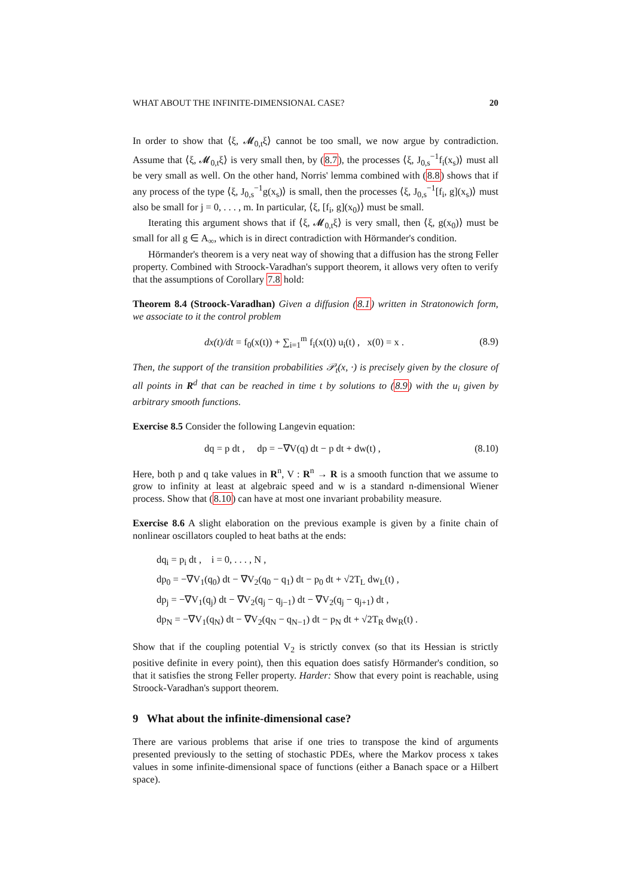WHAT ABOUT THE INFINITE-DIMENSIONAL CASE? 20
In order to show that ⟨ξ, 𝓜<sub>0,t</sub>ξ⟩ cannot be too small, we now argue by contradiction. Assume that ⟨ξ, 𝓜<sub>0,t</sub>ξ⟩ is very small then, by (8.7), the processes ⟨ξ, J<sub>0,s</sub><sup>−1</sup>f<sub>i</sub>(x<sub>s</sub>)⟩ must all be very small as well. On the other hand, Norris' lemma combined with (8.8) shows that if any process of the type ⟨ξ, J<sub>0,s</sub><sup>−1</sup>g(x<sub>s</sub>)⟩ is small, then the processes ⟨ξ, J<sub>0,s</sub><sup>−1</sup>[f<sub>i</sub>, g](x<sub>s</sub>)⟩ must also be small for j = 0, . . . , m. In particular, ⟨ξ, [f<sub>i</sub>, g](x<sub>0</sub>)⟩ must be small.
Iterating this argument shows that if ⟨ξ, 𝓜<sub>0,t</sub>ξ⟩ is very small, then ⟨ξ, g(x<sub>0</sub>)⟩ must be small for all g ∈ A<sub>∞</sub>, which is in direct contradiction with Hörmander's condition.
Hörmander's theorem is a very neat way of showing that a diffusion has the strong Feller property. Combined with Stroock-Varadhan's support theorem, it allows very often to verify that the assumptions of Corollary 7.8 hold:
Theorem 8.4 (Stroock-Varadhan) Given a diffusion (8.1) written in Stratonowich form, we associate to it the control problem
dx(t)/dt = f<sub>0</sub>(x(t)) + ∑<sub>i=1</sub><sup>m</sup> f<sub>i</sub>(x(t)) u<sub>i</sub>(t) , x(0) = x . (8.9)
Then, the support of the transition probabilities 𝒫<sub>t</sub>(x, ·) is precisely given by the closure of all points in R<sup>d</sup> that can be reached in time t by solutions to (8.9) with the u<sub>i</sub> given by arbitrary smooth functions.
Exercise 8.5 Consider the following Langevin equation:
dq = p dt , dp = −∇V(q) dt − p dt + dw(t) , (8.10)
Here, both p and q take values in R<sup>n</sup>, V : R<sup>n</sup> → R is a smooth function that we assume to grow to infinity at least at algebraic speed and w is a standard n-dimensional Wiener process. Show that (8.10) can have at most one invariant probability measure.
Exercise 8.6 A slight elaboration on the previous example is given by a finite chain of nonlinear oscillators coupled to heat baths at the ends:
dq<sub>i</sub> = p<sub>i</sub> dt , i = 0, . . . , N ,
dp<sub>0</sub> = −∇V<sub>1</sub>(q<sub>0</sub>) dt − ∇V<sub>2</sub>(q<sub>0</sub> − q<sub>1</sub>) dt − p<sub>0</sub> dt + √2T<sub>L</sub> dw<sub>L</sub>(t) ,
dp<sub>j</sub> = −∇V<sub>1</sub>(q<sub>j</sub>) dt − ∇V<sub>2</sub>(q<sub>j</sub> − q<sub>j−1</sub>) dt − ∇V<sub>2</sub>(q<sub>j</sub> − q<sub>j+1</sub>) dt ,
dp<sub>N</sub> = −∇V<sub>1</sub>(q<sub>N</sub>) dt − ∇V<sub>2</sub>(q<sub>N</sub> − q<sub>N−1</sub>) dt − p<sub>N</sub> dt + √2T<sub>R</sub> dw<sub>R</sub>(t) .
Show that if the coupling potential V<sub>2</sub> is strictly convex (so that its Hessian is strictly positive definite in every point), then this equation does satisfy Hörmander's condition, so that it satisfies the strong Feller property. Harder: Show that every point is reachable, using Stroock-Varadhan's support theorem.
9 What about the infinite-dimensional case?
There are various problems that arise if one tries to transpose the kind of arguments presented previously to the setting of stochastic PDEs, where the Markov process x takes values in some infinite-dimensional space of functions (either a Banach space or a Hilbert space).